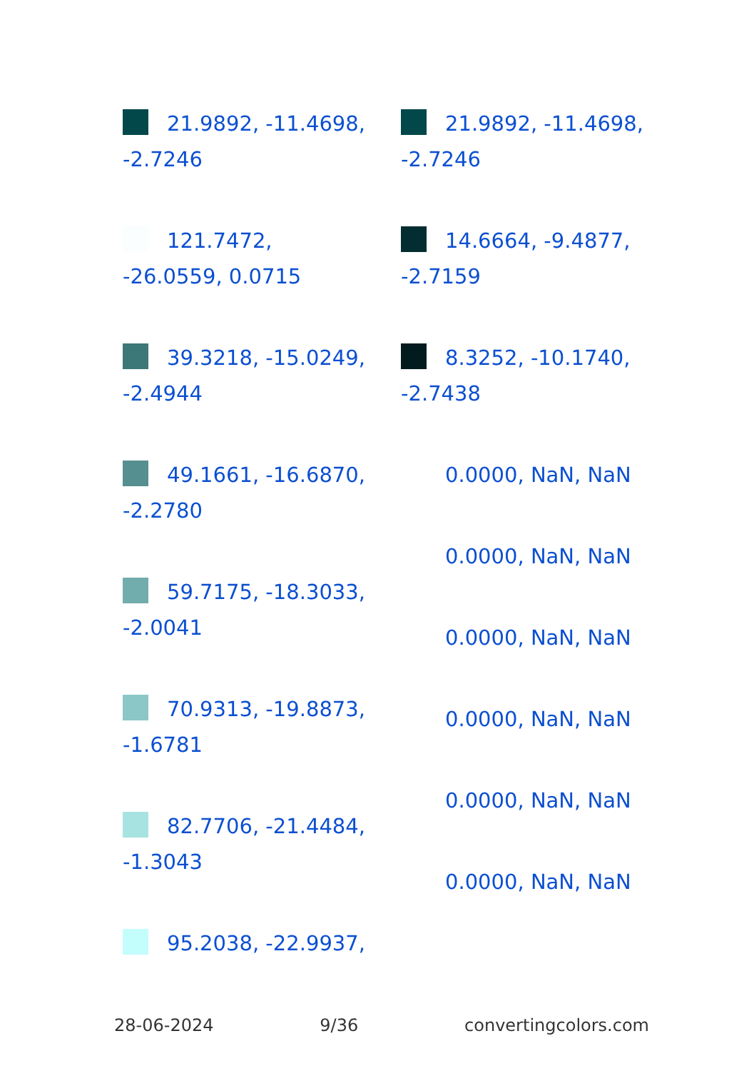21.9892, -11.4698, -2.7246
121.7472, -26.0559, 0.0715
39.3218, -15.0249, -2.4944
49.1661, -16.6870, -2.2780
59.7175, -18.3033, -2.0041
70.9313, -19.8873, -1.6781
82.7706, -21.4484, -1.3043
95.2038, -22.9937,
21.9892, -11.4698, -2.7246
14.6664, -9.4877, -2.7159
8.3252, -10.1740, -2.7438
0.0000, NaN, NaN
0.0000, NaN, NaN
0.0000, NaN, NaN
0.0000, NaN, NaN
0.0000, NaN, NaN
0.0000, NaN, NaN
28-06-2024 9/36 convertingcolors.com